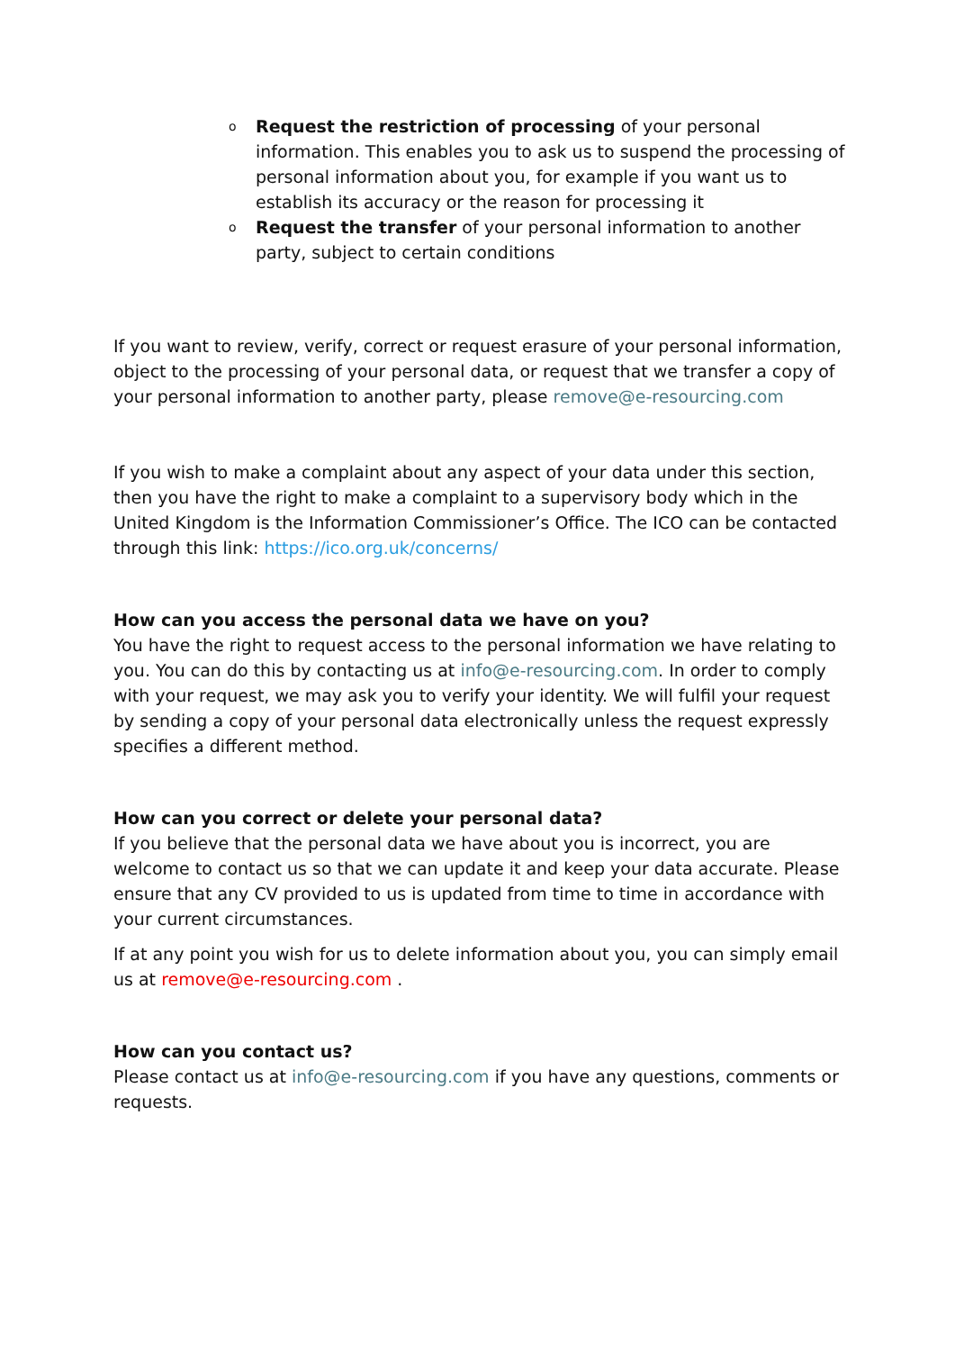o Request the restriction of processing of your personal information. This enables you to ask us to suspend the processing of personal information about you, for example if you want us to establish its accuracy or the reason for processing it
o Request the transfer of your personal information to another party, subject to certain conditions
If you want to review, verify, correct or request erasure of your personal information, object to the processing of your personal data, or request that we transfer a copy of your personal information to another party, please remove@e-resourcing.com
If you wish to make a complaint about any aspect of your data under this section, then you have the right to make a complaint to a supervisory body which in the United Kingdom is the Information Commissioner’s Office. The ICO can be contacted through this link: https://ico.org.uk/concerns/
How can you access the personal data we have on you?
You have the right to request access to the personal information we have relating to you. You can do this by contacting us at info@e-resourcing.com. In order to comply with your request, we may ask you to verify your identity. We will fulfil your request by sending a copy of your personal data electronically unless the request expressly specifies a different method.
How can you correct or delete your personal data?
If you believe that the personal data we have about you is incorrect, you are welcome to contact us so that we can update it and keep your data accurate. Please ensure that any CV provided to us is updated from time to time in accordance with your current circumstances.
If at any point you wish for us to delete information about you, you can simply email us at remove@e-resourcing.com .
How can you contact us?
Please contact us at info@e-resourcing.com if you have any questions, comments or requests.